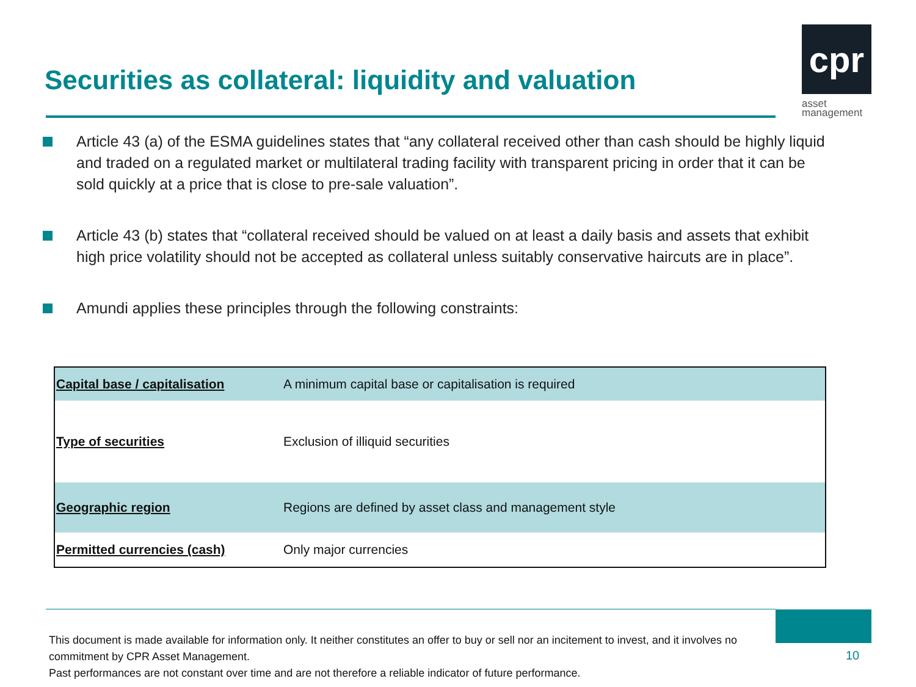Securities as collateral: liquidity and valuation
cpr
asset
management
Article 43 (a) of the ESMA guidelines states that “any collateral received other than cash should be highly liquid and traded on a regulated market or multilateral trading facility with transparent pricing in order that it can be sold quickly at a price that is close to pre-sale valuation”.
Article 43 (b) states that “collateral received should be valued on at least a daily basis and assets that exhibit high price volatility should not be accepted as collateral unless suitably conservative haircuts are in place”.
Amundi applies these principles through the following constraints:
| Capital base / capitalisation | A minimum capital base or capitalisation is required |
| Type of securities | Exclusion of illiquid securities |
| Geographic region | Regions are defined by asset class and management style |
| Permitted currencies (cash) | Only major currencies |
This document is made available for information only. It neither constitutes an offer to buy or sell nor an incitement to invest, and it involves no commitment by CPR Asset Management.
Past performances are not constant over time and are not therefore a reliable indicator of future performance.
10